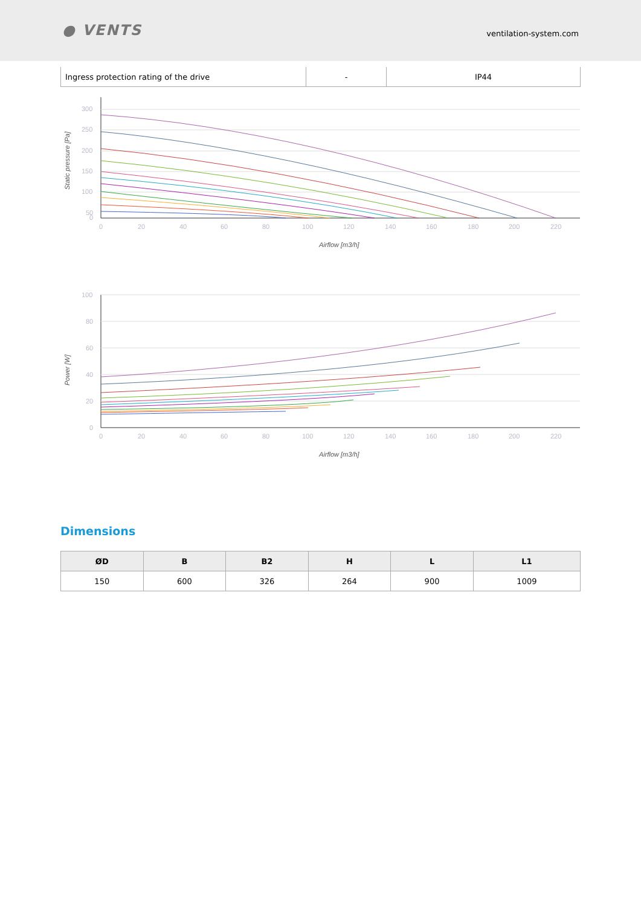● VENTS ventilation-system.com
| Ingress protection rating of the drive | - | IP44 |
300
250
200
150
100
50
0
0
20
40
60
80
100
120
140
160
180
200
220
Airflow [m3/h]
Static pressure [Pa]
100
80
60
40
20
0
0
20
40
60
80
100
120
140
160
180
200
220
Airflow [m3/h]
Power [W]
Dimensions
| ØD | B | B2 | H | L | L1 |
| --- | --- | --- | --- | --- | --- |
| 150 | 600 | 326 | 264 | 900 | 1009 |